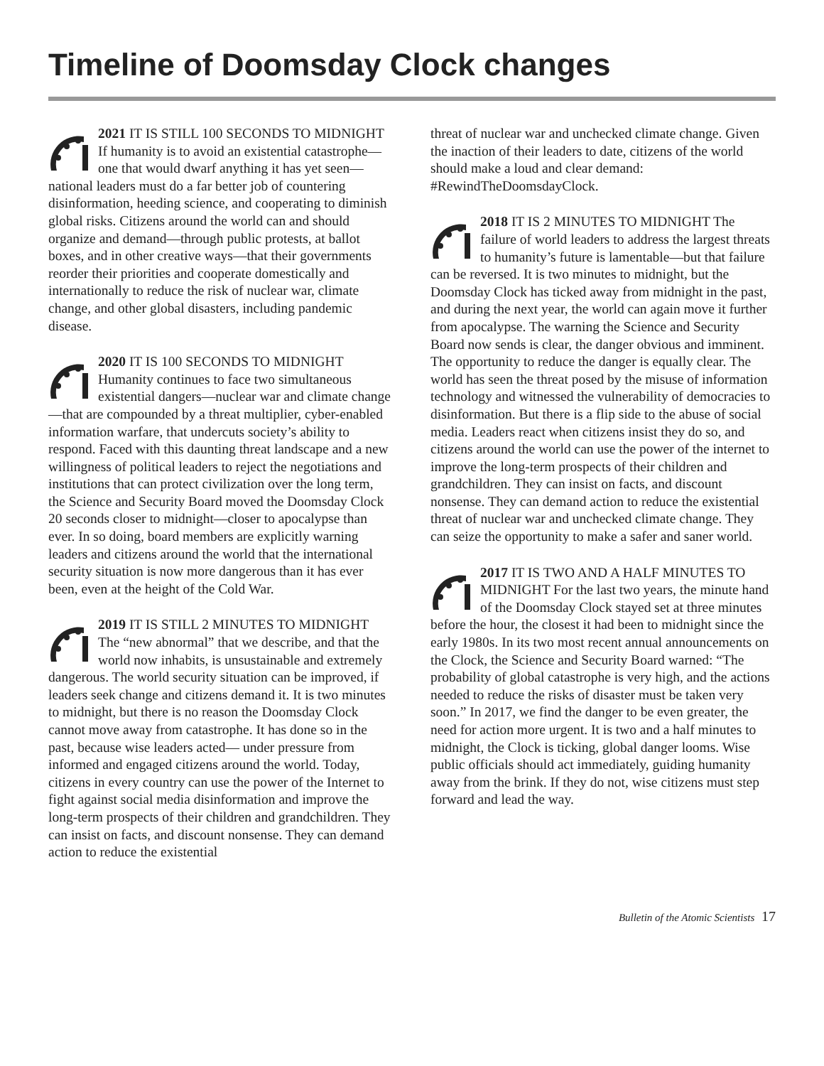Timeline of Doomsday Clock changes
2021 IT IS STILL 100 SECONDS TO MIDNIGHT If humanity is to avoid an existential catastrophe—one that would dwarf anything it has yet seen—national leaders must do a far better job of countering disinformation, heeding science, and cooperating to diminish global risks. Citizens around the world can and should organize and demand—through public protests, at ballot boxes, and in other creative ways—that their governments reorder their priorities and cooperate domestically and internationally to reduce the risk of nuclear war, climate change, and other global disasters, including pandemic disease.
2020 IT IS 100 SECONDS TO MIDNIGHT Humanity continues to face two simultaneous existential dangers—nuclear war and climate change—that are compounded by a threat multiplier, cyber-enabled information warfare, that undercuts society’s ability to respond. Faced with this daunting threat landscape and a new willingness of political leaders to reject the negotiations and institutions that can protect civilization over the long term, the Science and Security Board moved the Doomsday Clock 20 seconds closer to midnight—closer to apocalypse than ever. In so doing, board members are explicitly warning leaders and citizens around the world that the international security situation is now more dangerous than it has ever been, even at the height of the Cold War.
2019 IT IS STILL 2 MINUTES TO MIDNIGHT The “new abnormal” that we describe, and that the world now inhabits, is unsustainable and extremely dangerous. The world security situation can be improved, if leaders seek change and citizens demand it. It is two minutes to midnight, but there is no reason the Doomsday Clock cannot move away from catastrophe. It has done so in the past, because wise leaders acted— under pressure from informed and engaged citizens around the world. Today, citizens in every country can use the power of the Internet to fight against social media disinformation and improve the long-term prospects of their children and grandchildren. They can insist on facts, and discount nonsense. They can demand action to reduce the existential
threat of nuclear war and unchecked climate change. Given the inaction of their leaders to date, citizens of the world should make a loud and clear demand: #RewindTheDoomsdayClock.
2018 IT IS 2 MINUTES TO MIDNIGHT The failure of world leaders to address the largest threats to humanity’s future is lamentable—but that failure can be reversed. It is two minutes to midnight, but the Doomsday Clock has ticked away from midnight in the past, and during the next year, the world can again move it further from apocalypse. The warning the Science and Security Board now sends is clear, the danger obvious and imminent. The opportunity to reduce the danger is equally clear. The world has seen the threat posed by the misuse of information technology and witnessed the vulnerability of democracies to disinformation. But there is a flip side to the abuse of social media. Leaders react when citizens insist they do so, and citizens around the world can use the power of the internet to improve the long-term prospects of their children and grandchildren. They can insist on facts, and discount nonsense. They can demand action to reduce the existential threat of nuclear war and unchecked climate change. They can seize the opportunity to make a safer and saner world.
2017 IT IS TWO AND A HALF MINUTES TO MIDNIGHT For the last two years, the minute hand of the Doomsday Clock stayed set at three minutes before the hour, the closest it had been to midnight since the early 1980s. In its two most recent annual announcements on the Clock, the Science and Security Board warned: “The probability of global catastrophe is very high, and the actions needed to reduce the risks of disaster must be taken very soon.” In 2017, we find the danger to be even greater, the need for action more urgent. It is two and a half minutes to midnight, the Clock is ticking, global danger looms. Wise public officials should act immediately, guiding humanity away from the brink. If they do not, wise citizens must step forward and lead the way.
Bulletin of the Atomic Scientists 17